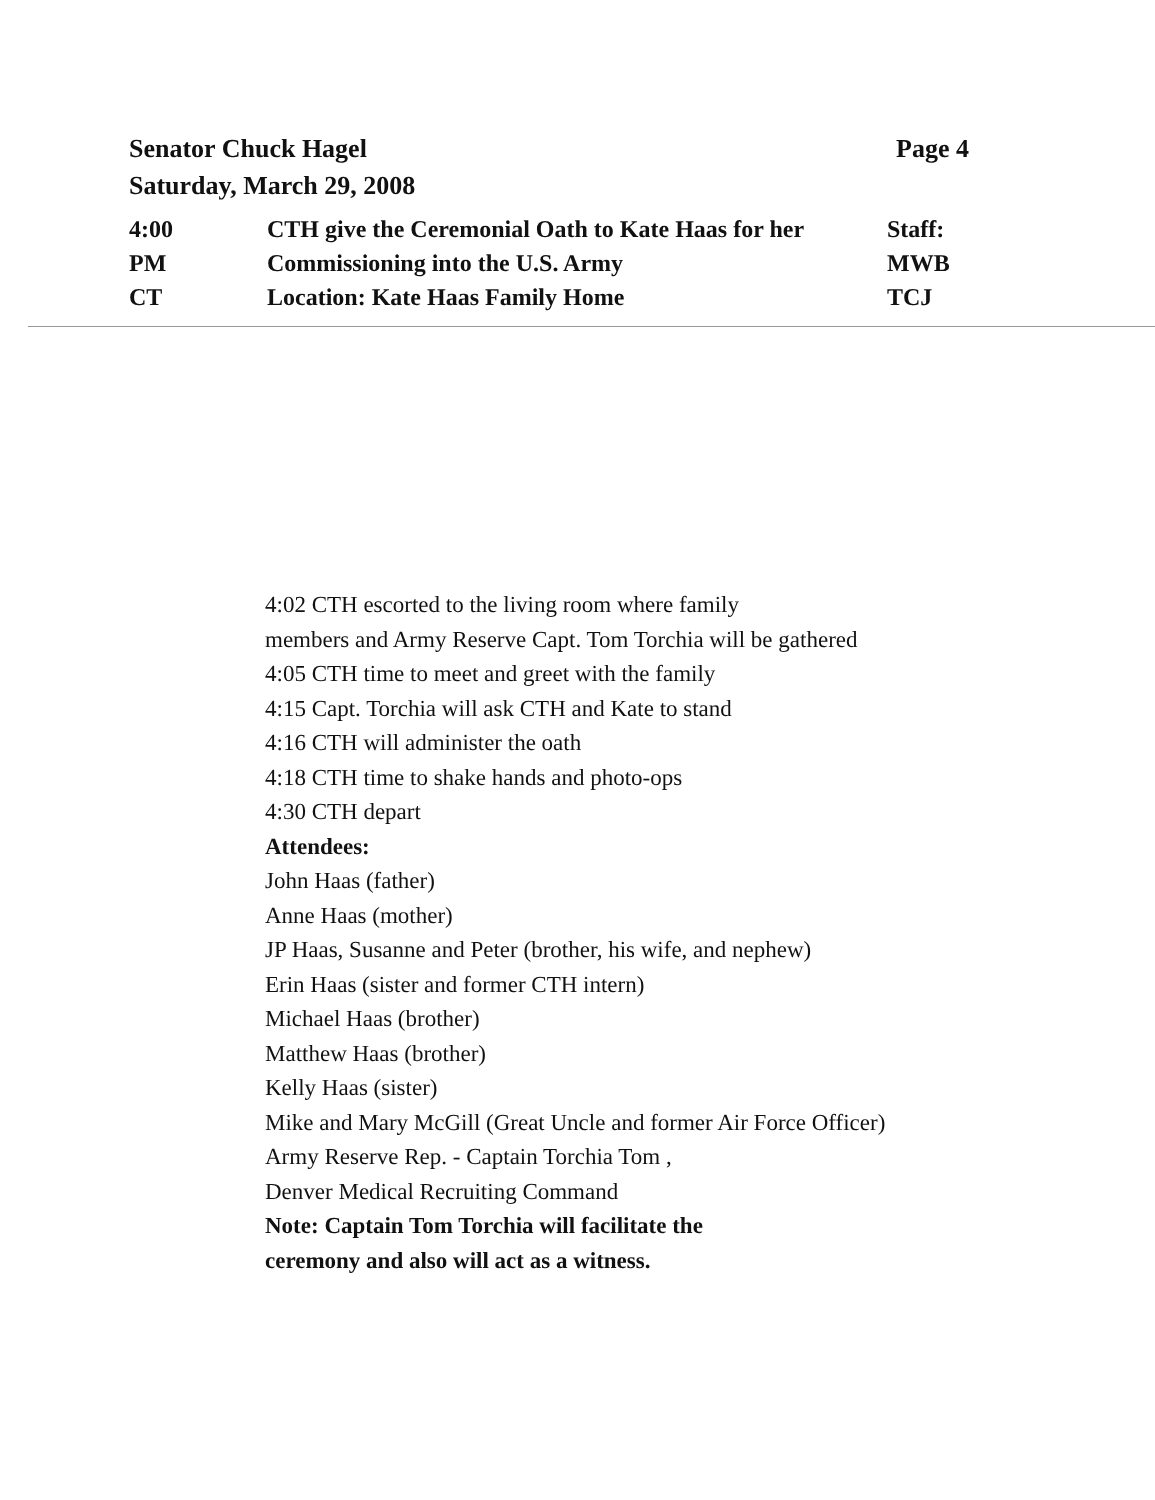Page 4 Senator Chuck Hagel
Saturday, March 29, 2008
| 4:00 | CTH give the Ceremonial Oath to Kate Haas for her | Staff: |
| PM | Commissioning into the U.S. Army | MWB |
| CT | Location: Kate Haas Family Home | TCJ |
4:02 CTH escorted to the living room where family
members and Army Reserve Capt. Tom Torchia will be gathered
4:05 CTH time to meet and greet with the family
4:15 Capt. Torchia will ask CTH and Kate to stand
4:16 CTH will administer the oath
4:18 CTH time to shake hands and photo-ops
4:30 CTH depart
Attendees:
John Haas (father)
Anne Haas (mother)
JP Haas, Susanne and Peter (brother, his wife, and nephew)
Erin Haas (sister and former CTH intern)
Michael Haas (brother)
Matthew Haas (brother)
Kelly Haas (sister)
Mike and Mary McGill (Great Uncle and former Air Force Officer)
Army Reserve Rep. - Captain Torchia Tom ,
Denver Medical Recruiting Command
Note: Captain Tom Torchia will facilitate the
ceremony and also will act as a witness.